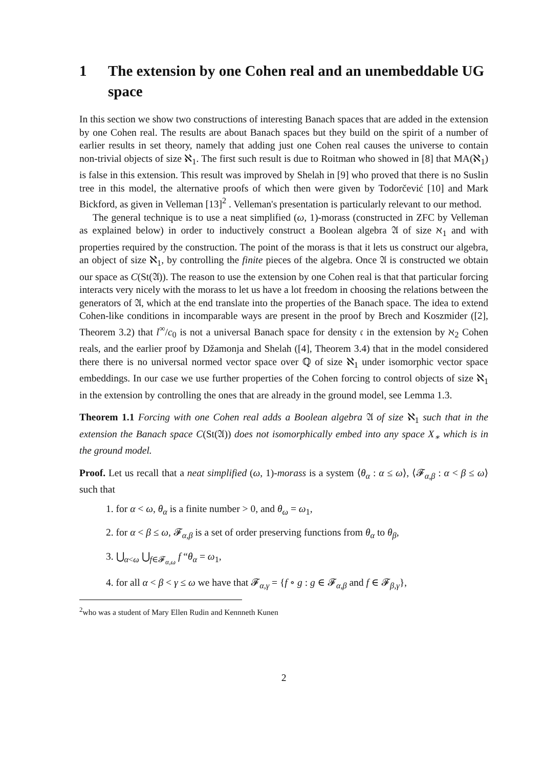1 The extension by one Cohen real and an unembeddable UG space
In this section we show two constructions of interesting Banach spaces that are added in the extension by one Cohen real. The results are about Banach spaces but they build on the spirit of a number of earlier results in set theory, namely that adding just one Cohen real causes the universe to contain non-trivial objects of size ℵ<sub>1</sub>. The first such result is due to Roitman who showed in [8] that MA(ℵ<sub>1</sub>) is false in this extension. This result was improved by Shelah in [9] who proved that there is no Suslin tree in this model, the alternative proofs of which then were given by Todorčević [10] and Mark Bickford, as given in Velleman [13]<sup>2</sup> . Velleman's presentation is particularly relevant to our method.
The general technique is to use a neat simplified (ω, 1)-morass (constructed in ZFC by Velleman as explained below) in order to inductively construct a Boolean algebra 𝔄 of size ℵ<sub>1</sub> and with properties required by the construction. The point of the morass is that it lets us construct our algebra, an object of size ℵ<sub>1</sub>, by controlling the finite pieces of the algebra. Once 𝔄 is constructed we obtain our space as C(St(𝔄)). The reason to use the extension by one Cohen real is that that particular forcing interacts very nicely with the morass to let us have a lot freedom in choosing the relations between the generators of 𝔄, which at the end translate into the properties of the Banach space. The idea to extend Cohen-like conditions in incomparable ways are present in the proof by Brech and Koszmider ([2], Theorem 3.2) that l<sup>∞</sup>/c<sub>0</sub> is not a universal Banach space for density 𝔠 in the extension by ℵ<sub>2</sub> Cohen reals, and the earlier proof by Džamonja and Shelah ([4], Theorem 3.4) that in the model considered there there is no universal normed vector space over ℚ of size ℵ<sub>1</sub> under isomorphic vector space embeddings. In our case we use further properties of the Cohen forcing to control objects of size ℵ<sub>1</sub> in the extension by controlling the ones that are already in the ground model, see Lemma 1.3.
Theorem 1.1 Forcing with one Cohen real adds a Boolean algebra 𝔄 of size ℵ<sub>1</sub> such that in the extension the Banach space C(St(𝔄)) does not isomorphically embed into any space X<sub>∗</sub> which is in the ground model.
Proof. Let us recall that a neat simplified (ω, 1)-morass is a system ⟨θ<sub>α</sub> : α ≤ ω⟩, ⟨𝓕<sub>α,β</sub> : α < β ≤ ω⟩ such that
1. for α < ω, θ<sub>α</sub> is a finite number > 0, and θ<sub>ω</sub> = ω<sub>1</sub>,
2. for α < β ≤ ω, 𝓕<sub>α,β</sub> is a set of order preserving functions from θ<sub>α</sub> to θ<sub>β</sub>,
3. ⋃<sub>α<ω</sub> ⋃<sub>f∈𝓕<sub>α,ω</sub></sub> f “θ<sub>α</sub> = ω<sub>1</sub>,
4. for all α < β < γ ≤ ω we have that 𝓕<sub>α,γ</sub> = {f ∘ g : g ∈ 𝓕<sub>α,β</sub> and f ∈ 𝓕<sub>β,γ</sub>},
<sup>2</sup> who was a student of Mary Ellen Rudin and Kennneth Kunen
2